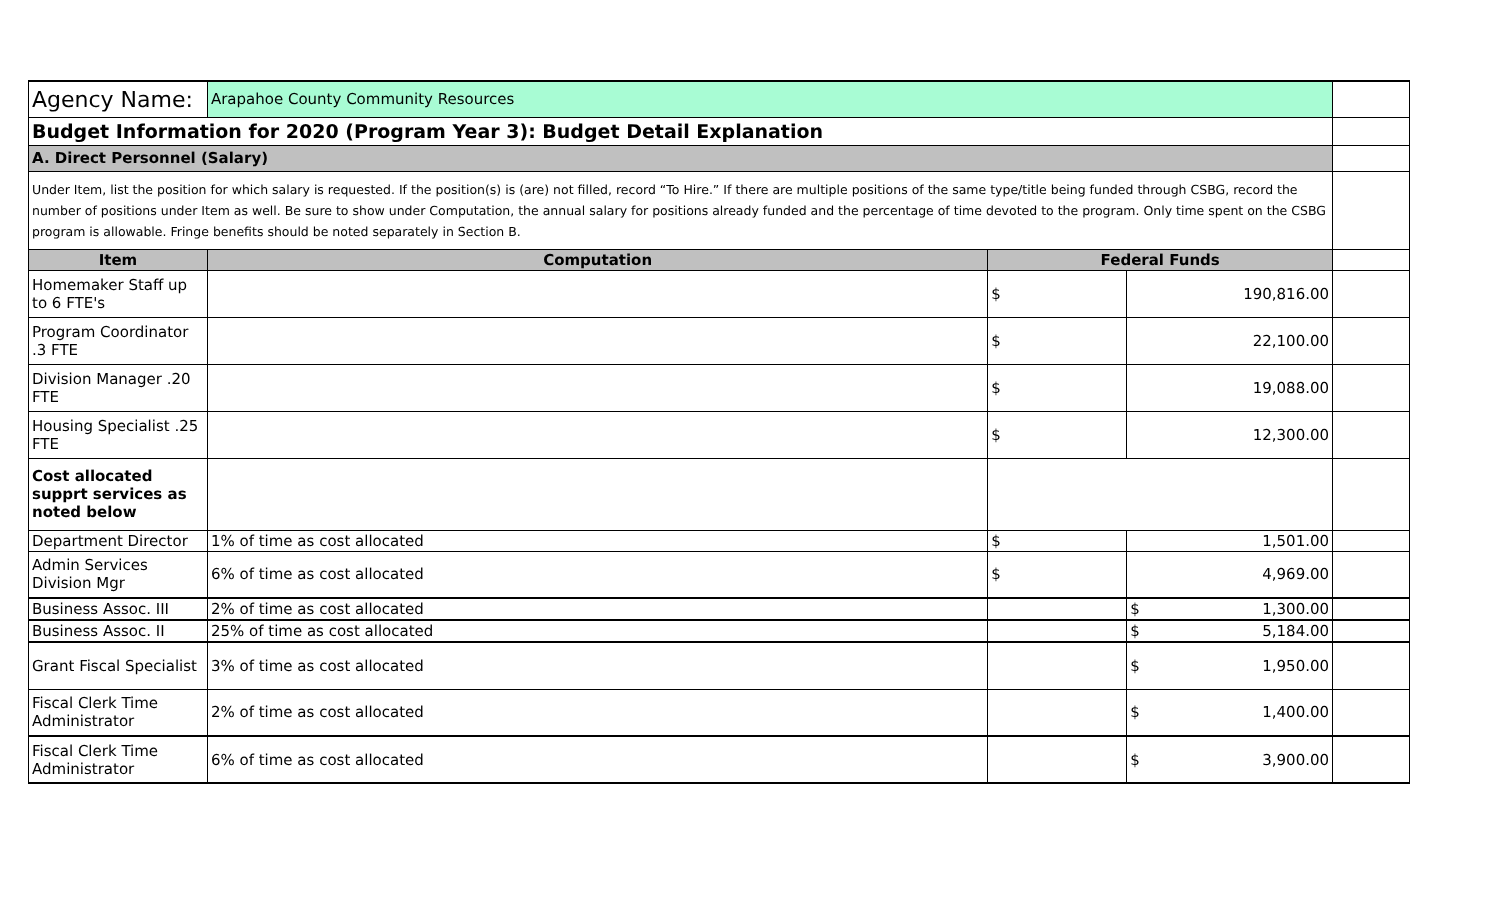| Agency Name: | Arapahoe County Community Resources | | | |
| Budget Information for 2020 (Program Year 3): Budget Detail Explanation | | | | |
| A. Direct Personnel (Salary) | | | | |
| Under Item, list the position for which salary is requested. If the position(s) is (are) not filled, record “To Hire.” If there are multiple positions of the same type/title being funded through CSBG, record the number of positions under Item as well. Be sure to show under Computation, the annual salary for positions already funded and the percentage of time devoted to the program. Only time spent on the CSBG program is allowable. Fringe benefits should be noted separately in Section B. | | | | |
| Item | Computation | Federal Funds | | |
| Homemaker Staff up to 6 FTE's | | $ | 190,816.00 | |
| Program Coordinator .3 FTE | | $ | 22,100.00 | |
| Division Manager .20 FTE | | $ | 19,088.00 | |
| Housing Specialist .25 FTE | | $ | 12,300.00 | |
| Cost allocated supprt services as noted below | | | | |
| Department Director | 1% of time as cost allocated | $ | 1,501.00 | |
| Admin Services Division Mgr | 6% of time as cost allocated | $ | 4,969.00 | |
| Business Assoc. III | 2% of time as cost allocated | | $ 1,300.00 | |
| Business Assoc. II | 25% of time as cost allocated | | $ 5,184.00 | |
| Grant Fiscal Specialist | 3% of time as cost allocated | | $ 1,950.00 | |
| Fiscal Clerk Time Administrator | 2% of time as cost allocated | | $ 1,400.00 | |
| Fiscal Clerk Time Administrator | 6% of time as cost allocated | | $ 3,900.00 | |